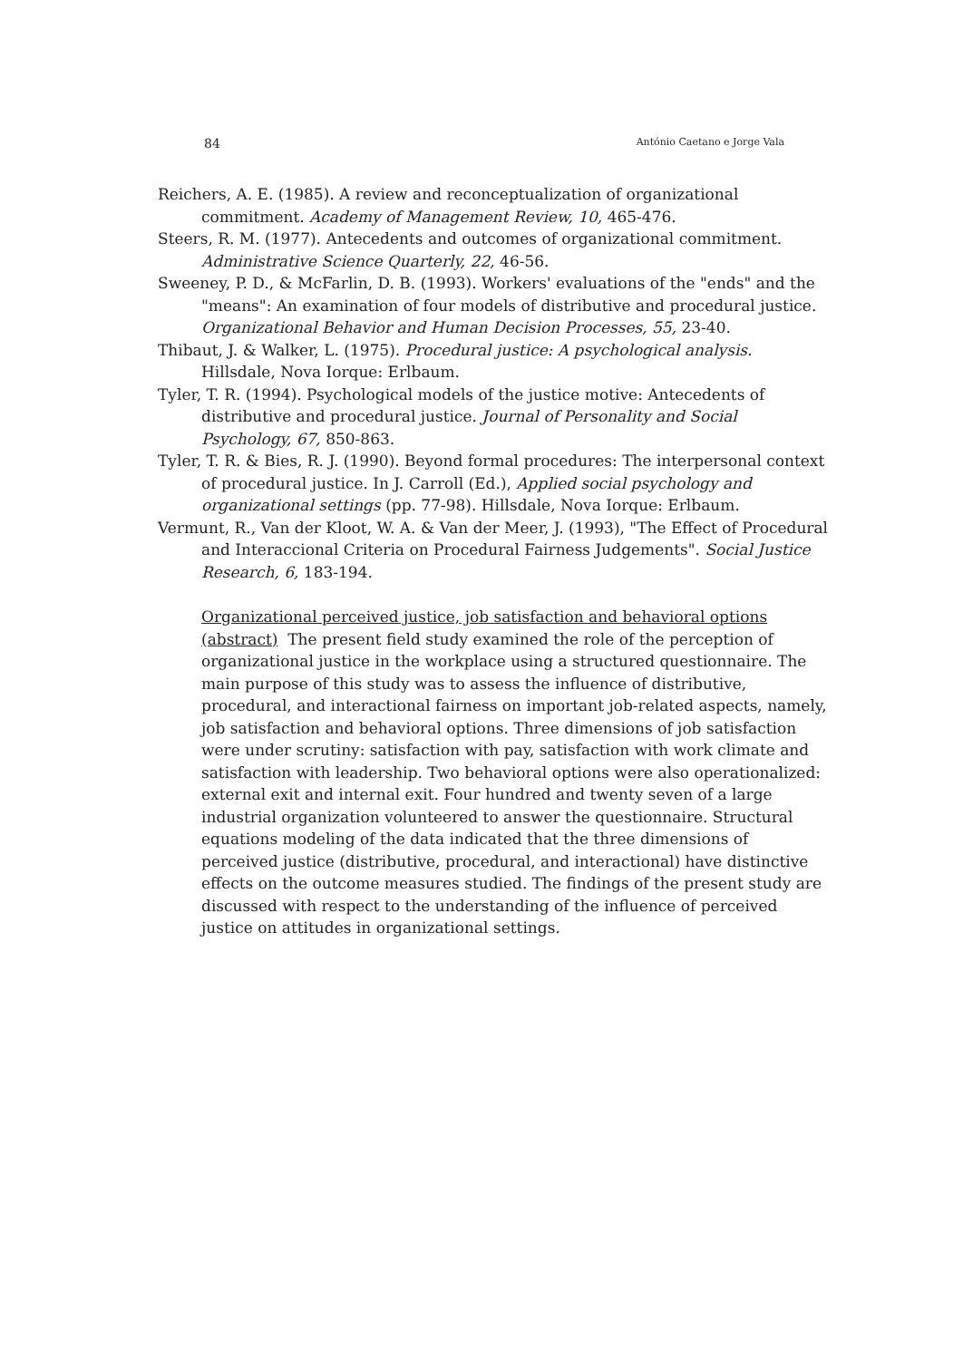84 António Caetano e Jorge Vala
Reichers, A. E. (1985). A review and reconceptualization of organizational commitment. Academy of Management Review, 10, 465-476.
Steers, R. M. (1977). Antecedents and outcomes of organizational commitment. Administrative Science Quarterly, 22, 46-56.
Sweeney, P. D., & McFarlin, D. B. (1993). Workers' evaluations of the "ends" and the "means": An examination of four models of distributive and procedural justice. Organizational Behavior and Human Decision Processes, 55, 23-40.
Thibaut, J. & Walker, L. (1975). Procedural justice: A psychological analysis. Hillsdale, Nova Iorque: Erlbaum.
Tyler, T. R. (1994). Psychological models of the justice motive: Antecedents of distributive and procedural justice. Journal of Personality and Social Psychology, 67, 850-863.
Tyler, T. R. & Bies, R. J. (1990). Beyond formal procedures: The interpersonal context of procedural justice. In J. Carroll (Ed.), Applied social psychology and organizational settings (pp. 77-98). Hillsdale, Nova Iorque: Erlbaum.
Vermunt, R., Van der Kloot, W. A. & Van der Meer, J. (1993), "The Effect of Procedural and Interaccional Criteria on Procedural Fairness Judgements". Social Justice Research, 6, 183-194.
Organizational perceived justice, job satisfaction and behavioral options (abstract) The present field study examined the role of the perception of organizational justice in the workplace using a structured questionnaire. The main purpose of this study was to assess the influence of distributive, procedural, and interactional fairness on important job-related aspects, namely, job satisfaction and behavioral options. Three dimensions of job satisfaction were under scrutiny: satisfaction with pay, satisfaction with work climate and satisfaction with leadership. Two behavioral options were also operationalized: external exit and internal exit. Four hundred and twenty seven of a large industrial organization volunteered to answer the questionnaire. Structural equations modeling of the data indicated that the three dimensions of perceived justice (distributive, procedural, and interactional) have distinctive effects on the outcome measures studied. The findings of the present study are discussed with respect to the understanding of the influence of perceived justice on attitudes in organizational settings.